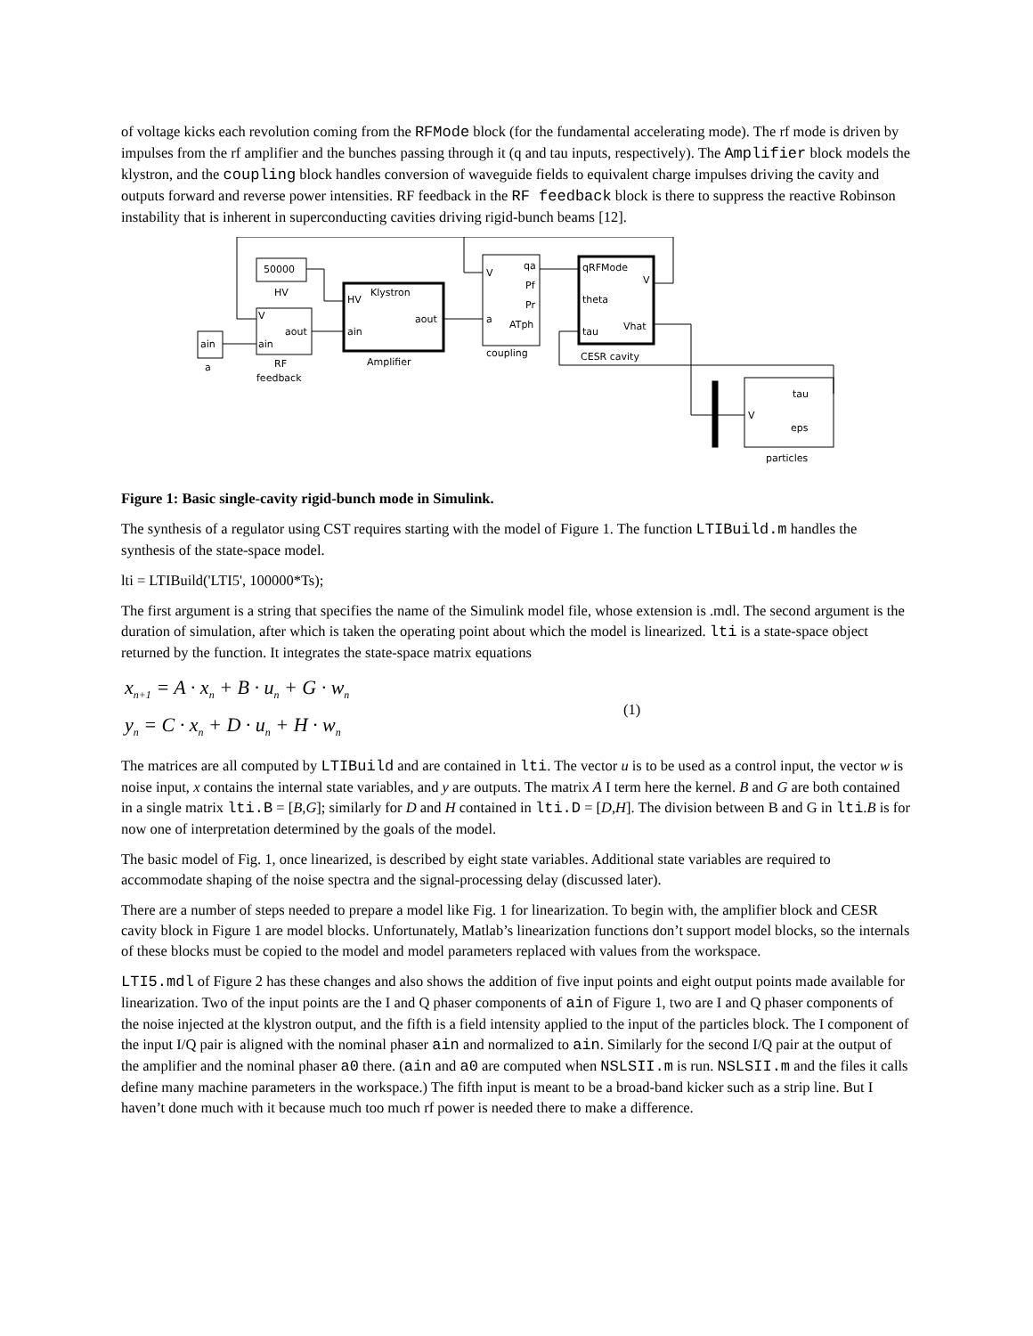of voltage kicks each revolution coming from the RFMode block (for the fundamental accelerating mode). The rf mode is driven by impulses from the rf amplifier and the bunches passing through it (q and tau inputs, respectively). The Amplifier block models the klystron, and the coupling block handles conversion of waveguide fields to equivalent charge impulses driving the cavity and outputs forward and reverse power intensities. RF feedback in the RF feedback block is there to suppress the reactive Robinson instability that is inherent in superconducting cavities driving rigid-bunch beams [12].
ain
a
50000
HV
V
ain
aout
RF
feedback
HV
Klystron
ain
aout
Amplifier
V
qa
Pf
Pr
a
ATph
coupling
qRFMode
V
theta
tau
Vhat
CESR cavity
tau
V
eps
particles
Figure 1: Basic single-cavity rigid-bunch mode in Simulink.
The synthesis of a regulator using CST requires starting with the model of Figure 1. The function LTIBuild.m handles the synthesis of the state-space model.
lti = LTIBuild('LTI5', 100000*Ts);
The first argument is a string that specifies the name of the Simulink model file, whose extension is .mdl. The second argument is the duration of simulation, after which is taken the operating point about which the model is linearized. lti is a state-space object returned by the function. It integrates the state-space matrix equations
x<sub>n+1</sub> = A · x<sub>n</sub> + B · u<sub>n</sub> + G · w<sub>n</sub>
y<sub>n</sub> = C · x<sub>n</sub> + D · u<sub>n</sub> + H · w<sub>n</sub>
(1)
The matrices are all computed by LTIBuild and are contained in lti. The vector u is to be used as a control input, the vector w is noise input, x contains the internal state variables, and y are outputs. The matrix A I term here the kernel. B and G are both contained in a single matrix lti.B = [B,G]; similarly for D and H contained in lti.D = [D,H]. The division between B and G in lti.B is for now one of interpretation determined by the goals of the model.
The basic model of Fig. 1, once linearized, is described by eight state variables. Additional state variables are required to accommodate shaping of the noise spectra and the signal-processing delay (discussed later).
There are a number of steps needed to prepare a model like Fig. 1 for linearization. To begin with, the amplifier block and CESR cavity block in Figure 1 are model blocks. Unfortunately, Matlab’s linearization functions don’t support model blocks, so the internals of these blocks must be copied to the model and model parameters replaced with values from the workspace.
LTI5.mdl of Figure 2 has these changes and also shows the addition of five input points and eight output points made available for linearization. Two of the input points are the I and Q phaser components of ain of Figure 1, two are I and Q phaser components of the noise injected at the klystron output, and the fifth is a field intensity applied to the input of the particles block. The I component of the input I/Q pair is aligned with the nominal phaser ain and normalized to ain. Similarly for the second I/Q pair at the output of the amplifier and the nominal phaser a0 there. (ain and a0 are computed when NSLSII.m is run. NSLSII.m and the files it calls define many machine parameters in the workspace.) The fifth input is meant to be a broad-band kicker such as a strip line. But I haven’t done much with it because much too much rf power is needed there to make a difference.